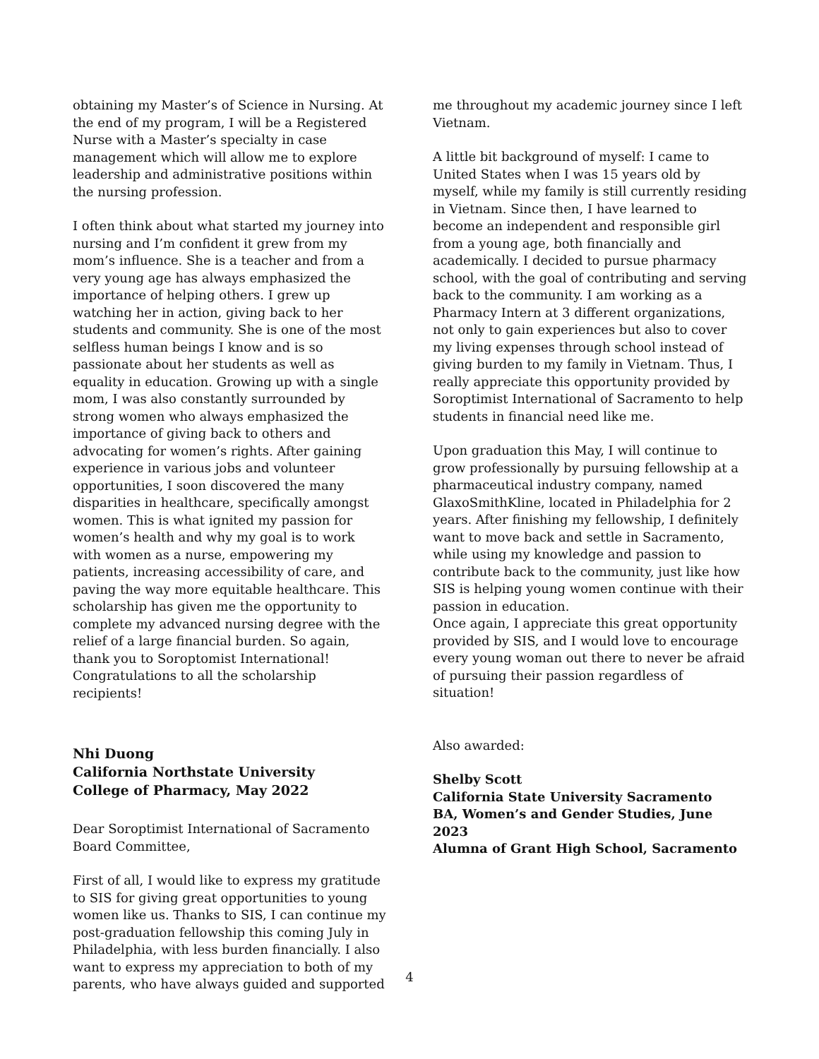obtaining my Master’s of Science in Nursing. At the end of my program, I will be a Registered Nurse with a Master’s specialty in case management which will allow me to explore leadership and administrative positions within the nursing profession.
I often think about what started my journey into nursing and I’m confident it grew from my mom’s influence. She is a teacher and from a very young age has always emphasized the importance of helping others. I grew up watching her in action, giving back to her students and community. She is one of the most selfless human beings I know and is so passionate about her students as well as equality in education. Growing up with a single mom, I was also constantly surrounded by strong women who always emphasized the importance of giving back to others and advocating for women’s rights. After gaining experience in various jobs and volunteer opportunities, I soon discovered the many disparities in healthcare, specifically amongst women. This is what ignited my passion for women’s health and why my goal is to work with women as a nurse, empowering my patients, increasing accessibility of care, and paving the way more equitable healthcare. This scholarship has given me the opportunity to complete my advanced nursing degree with the relief of a large financial burden. So again, thank you to Soroptomist International! Congratulations to all the scholarship recipients!
Nhi Duong
California Northstate University
College of Pharmacy, May 2022
Dear Soroptimist International of Sacramento Board Committee,
First of all, I would like to express my gratitude to SIS for giving great opportunities to young women like us. Thanks to SIS, I can continue my post-graduation fellowship this coming July in Philadelphia, with less burden financially. I also want to express my appreciation to both of my parents, who have always guided and supported
me throughout my academic journey since I left Vietnam.
A little bit background of myself: I came to United States when I was 15 years old by myself, while my family is still currently residing in Vietnam. Since then, I have learned to become an independent and responsible girl from a young age, both financially and academically. I decided to pursue pharmacy school, with the goal of contributing and serving back to the community. I am working as a Pharmacy Intern at 3 different organizations, not only to gain experiences but also to cover my living expenses through school instead of giving burden to my family in Vietnam. Thus, I really appreciate this opportunity provided by Soroptimist International of Sacramento to help students in financial need like me.
Upon graduation this May, I will continue to grow professionally by pursuing fellowship at a pharmaceutical industry company, named GlaxoSmithKline, located in Philadelphia for 2 years. After finishing my fellowship, I definitely want to move back and settle in Sacramento, while using my knowledge and passion to contribute back to the community, just like how SIS is helping young women continue with their passion in education.
Once again, I appreciate this great opportunity provided by SIS, and I would love to encourage every young woman out there to never be afraid of pursuing their passion regardless of situation!
Also awarded:
Shelby Scott
California State University Sacramento
BA, Women’s and Gender Studies, June 2023
Alumna of Grant High School, Sacramento
4